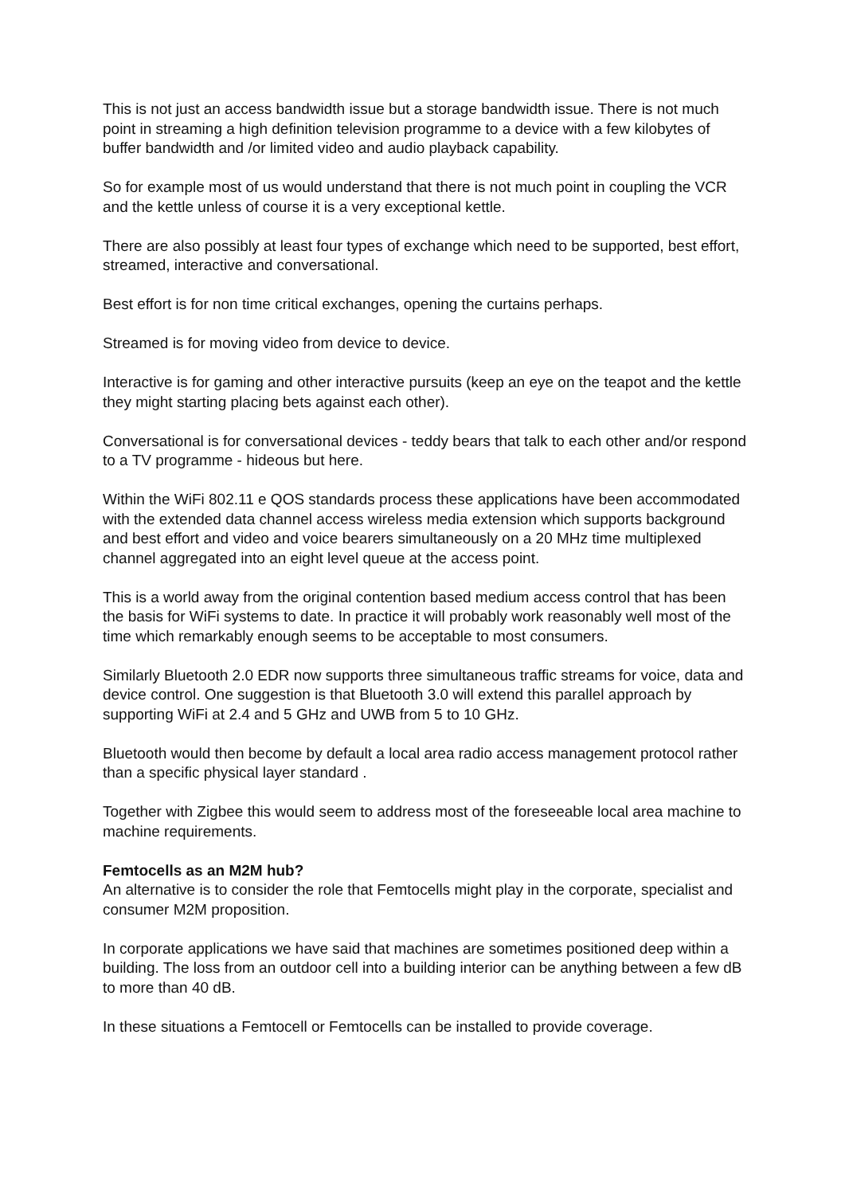This is not just an access bandwidth issue but a storage bandwidth issue. There is not much point in streaming a high definition television programme to a device with a few kilobytes of buffer bandwidth and /or limited video and audio playback capability.
So for example most of us would understand that there is not much point in coupling the VCR and the kettle unless of course it is a very exceptional kettle.
There are also possibly at least four types of exchange which need to be supported, best effort, streamed, interactive and conversational.
Best effort is for non time critical exchanges, opening the curtains perhaps.
Streamed is for moving video from device to device.
Interactive is for gaming and other interactive pursuits (keep an eye on the teapot and the kettle they might starting placing bets against each other).
Conversational is for conversational devices - teddy bears that talk to each other and/or respond to a TV programme - hideous but here.
Within the WiFi 802.11 e QOS standards process these applications have been accommodated with the extended data channel access wireless media extension which supports background and best effort and video and voice bearers simultaneously on a 20 MHz time multiplexed channel aggregated into an eight level queue at the access point.
This is a world away from the original contention based medium access control that has been the basis for WiFi systems to date. In practice it will probably work reasonably well most of the time which remarkably enough seems to be acceptable to most consumers.
Similarly Bluetooth 2.0 EDR now supports three simultaneous traffic streams for voice, data and device control. One suggestion is that Bluetooth 3.0 will extend this parallel approach by supporting WiFi at 2.4 and 5 GHz and UWB from 5 to 10 GHz.
Bluetooth would then become by default a local area radio access management protocol rather than a specific physical layer standard .
Together with Zigbee this would seem to address most of the foreseeable local area machine to machine requirements.
Femtocells as an M2M hub?
An alternative is to consider the role that Femtocells might play in the corporate, specialist and consumer M2M proposition.
In corporate applications we have said that machines are sometimes positioned deep within a building. The loss from an outdoor cell into a building interior can be anything between a few dB to more than 40 dB.
In these situations a Femtocell or Femtocells can be installed to provide coverage.